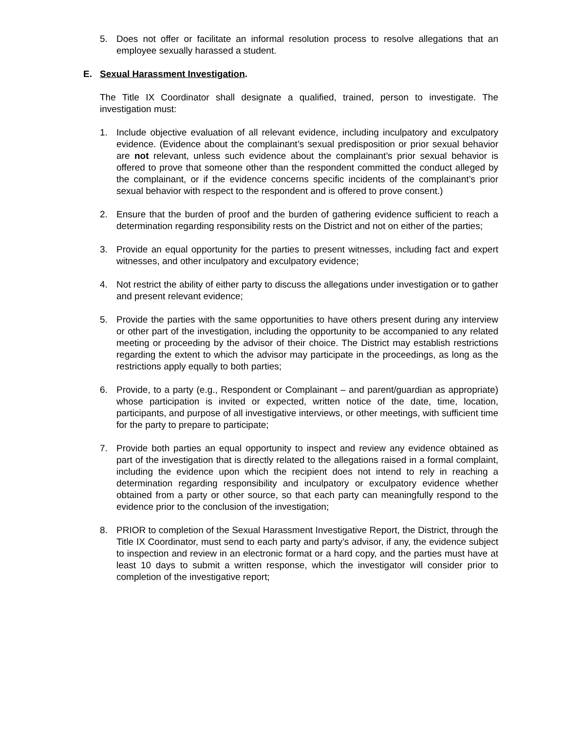5. Does not offer or facilitate an informal resolution process to resolve allegations that an employee sexually harassed a student.
E. Sexual Harassment Investigation.
The Title IX Coordinator shall designate a qualified, trained, person to investigate. The investigation must:
1. Include objective evaluation of all relevant evidence, including inculpatory and exculpatory evidence. (Evidence about the complainant’s sexual predisposition or prior sexual behavior are not relevant, unless such evidence about the complainant’s prior sexual behavior is offered to prove that someone other than the respondent committed the conduct alleged by the complainant, or if the evidence concerns specific incidents of the complainant’s prior sexual behavior with respect to the respondent and is offered to prove consent.)
2. Ensure that the burden of proof and the burden of gathering evidence sufficient to reach a determination regarding responsibility rests on the District and not on either of the parties;
3. Provide an equal opportunity for the parties to present witnesses, including fact and expert witnesses, and other inculpatory and exculpatory evidence;
4. Not restrict the ability of either party to discuss the allegations under investigation or to gather and present relevant evidence;
5. Provide the parties with the same opportunities to have others present during any interview or other part of the investigation, including the opportunity to be accompanied to any related meeting or proceeding by the advisor of their choice. The District may establish restrictions regarding the extent to which the advisor may participate in the proceedings, as long as the restrictions apply equally to both parties;
6. Provide, to a party (e.g., Respondent or Complainant – and parent/guardian as appropriate) whose participation is invited or expected, written notice of the date, time, location, participants, and purpose of all investigative interviews, or other meetings, with sufficient time for the party to prepare to participate;
7. Provide both parties an equal opportunity to inspect and review any evidence obtained as part of the investigation that is directly related to the allegations raised in a formal complaint, including the evidence upon which the recipient does not intend to rely in reaching a determination regarding responsibility and inculpatory or exculpatory evidence whether obtained from a party or other source, so that each party can meaningfully respond to the evidence prior to the conclusion of the investigation;
8. PRIOR to completion of the Sexual Harassment Investigative Report, the District, through the Title IX Coordinator, must send to each party and party’s advisor, if any, the evidence subject to inspection and review in an electronic format or a hard copy, and the parties must have at least 10 days to submit a written response, which the investigator will consider prior to completion of the investigative report;